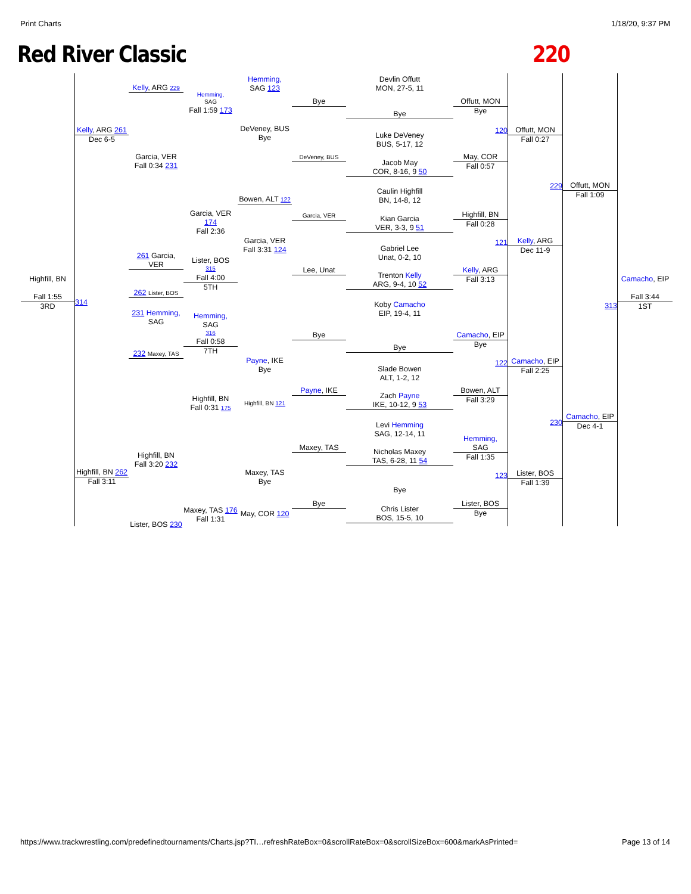Print Charts 1/18/20, 9:37 PM
Red River Classic 220
Highfill, BN
Fall 1:55
3RD
Kelly, ARG 261
Dec 6-5
314
Highfill, BN 262
Fall 3:11
Kelly, ARG 229
Garcia, VER
Fall 0:34 231
261 Garcia, VER
262 Lister, BOS
231 Hemming,
SAG
232 Maxey, TAS
Highfill, BN
Fall 3:20 232
Lister, BOS 230
Hemming,
SAG
Fall 1:59 173
Garcia, VER 174
Fall 2:36
Lister, BOS
315
Fall 4:00
5TH
Hemming,
SAG
316
Fall 0:58
7TH
Highfill, BN
Fall 0:31 175
Maxey, TAS 176
Fall 1:31
Hemming,
SAG 123
DeVeney, BUS
Bye
Bowen, ALT 122
Garcia, VER
Fall 3:31 124
Payne, IKE
Bye
Highfill, BN 121
Maxey, TAS
Bye
May, COR 120
Bye
DeVeney, BUS
Garcia, VER
Lee, Unat
Bye
Payne, IKE
Maxey, TAS
Bye
Devlin Offutt
MON, 27-5, 11
Bye
Luke DeVeney
BUS, 5-17, 12
Jacob May
COR, 8-16, 9 50
Caulin Highfill
BN, 14-8, 12
Kian Garcia
VER, 3-3, 9 51
Gabriel Lee
Unat, 0-2, 10
Trenton Kelly
ARG, 9-4, 10 52
Koby Camacho
EIP, 19-4, 11
Bye
Slade Bowen
ALT, 1-2, 12
Zach Payne
IKE, 10-12, 9 53
Levi Hemming
SAG, 12-14, 11
Nicholas Maxey
TAS, 6-28, 11 54
Bye
Chris Lister
BOS, 15-5, 10
Offutt, MON
Bye
120
May, COR
Fall 0:57
Highfill, BN
Fall 0:28
121
Kelly, ARG
Fall 3:13
Camacho, EIP
Bye
122
Bowen, ALT
Fall 3:29
Hemming,
SAG
Fall 1:35
123
Lister, BOS
Bye
Offutt, MON
Fall 0:27
229
Kelly, ARG
Dec 11-9
Camacho, EIP
Fall 2:25
230
Lister, BOS
Fall 1:39
Offutt, MON
Fall 1:09
313
Camacho, EIP
Dec 4-1
Camacho, EIP
Fall 3:44
1ST
https://www.trackwrestling.com/predefinedtournaments/Charts.jsp?TI…refreshRateBox=0&scrollRateBox=0&scrollSizeBox=600&markAsPrinted= Page 13 of 14